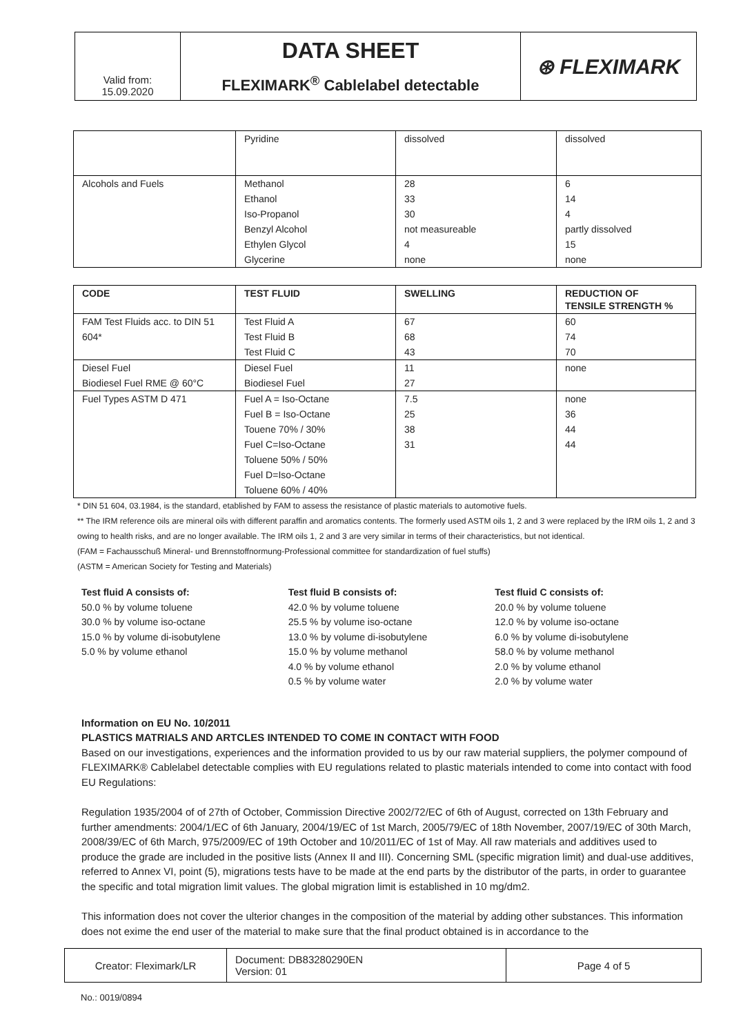| Valid from: 15.09.2020 | DATA SHEET FLEXIMARK<sup>®</sup> Cablelabel detectable | ⊛ FLEXIMARK |
| | Pyridine | dissolved | dissolved |
| Alcohols and Fuels | Methanol | 28 | 6 |
| | Ethanol | 33 | 14 |
| | Iso-Propanol | 30 | 4 |
| | Benzyl Alcohol | not measureable | partly dissolved |
| | Ethylen Glycol | 4 | 15 |
| | Glycerine | none | none |
| CODE | TEST FLUID | SWELLING | REDUCTION OF TENSILE STRENGTH % |
| --- | --- | --- | --- |
| FAM Test Fluids acc. to DIN 51 | Test Fluid A | 67 | 60 |
| 604* | Test Fluid B | 68 | 74 |
| | Test Fluid C | 43 | 70 |
| Diesel Fuel | Diesel Fuel | 11 | none |
| Biodiesel Fuel RME @ 60°C | Biodiesel Fuel | 27 | |
| Fuel Types ASTM D 471 | Fuel A = Iso-Octane | 7.5 | none |
| | Fuel B = Iso-Octane | 25 | 36 |
| | Touene 70% / 30% | 38 | 44 |
| | Fuel C=Iso-Octane | 31 | 44 |
| | Toluene 50% / 50% | | |
| | Fuel D=Iso-Octane | | |
| | Toluene 60% / 40% | | |
* DIN 51 604, 03.1984, is the standard, etablished by FAM to assess the resistance of plastic materials to automotive fuels.
** The IRM reference oils are mineral oils with different paraffin and aromatics contents. The formerly used ASTM oils 1, 2 and 3 were replaced by the IRM oils 1, 2 and 3 owing to health risks, and are no longer available. The IRM oils 1, 2 and 3 are very similar in terms of their characteristics, but not identical.
(FAM = Fachausschuß Mineral- und Brennstoffnormung-Professional committee for standardization of fuel stuffs)
(ASTM = American Society for Testing and Materials)
Test fluid A consists of:
50.0 % by volume toluene
30.0 % by volume iso-octane
15.0 % by volume di-isobutylene
5.0 % by volume ethanol
Test fluid B consists of:
42.0 % by volume toluene
25.5 % by volume iso-octane
13.0 % by volume di-isobutylene
15.0 % by volume methanol
4.0 % by volume ethanol
0.5 % by volume water
Test fluid C consists of:
20.0 % by volume toluene
12.0 % by volume iso-octane
6.0 % by volume di-isobutylene
58.0 % by volume methanol
2.0 % by volume ethanol
2.0 % by volume water
Information on EU No. 10/2011
PLASTICS MATRIALS AND ARTCLES INTENDED TO COME IN CONTACT WITH FOOD
Based on our investigations, experiences and the information provided to us by our raw material suppliers, the polymer compound of FLEXIMARK® Cablelabel detectable complies with EU regulations related to plastic materials intended to come into contact with food EU Regulations:
Regulation 1935/2004 of of 27th of October, Commission Directive 2002/72/EC of 6th of August, corrected on 13th February and further amendments: 2004/1/EC of 6th January, 2004/19/EC of 1st March, 2005/79/EC of 18th November, 2007/19/EC of 30th March, 2008/39/EC of 6th March, 975/2009/EC of 19th October and 10/2011/EC of 1st of May. All raw materials and additives used to produce the grade are included in the positive lists (Annex II and III). Concerning SML (specific migration limit) and dual-use additives, referred to Annex VI, point (5), migrations tests have to be made at the end parts by the distributor of the parts, in order to guarantee the specific and total migration limit values. The global migration limit is established in 10 mg/dm2.
This information does not cover the ulterior changes in the composition of the material by adding other substances. This information does not exime the end user of the material to make sure that the final product obtained is in accordance to the
| Creator: Fleximark/LR | Document: DB83280290EN Version: 01 | Page 4 of 5 |
No.: 0019/0894